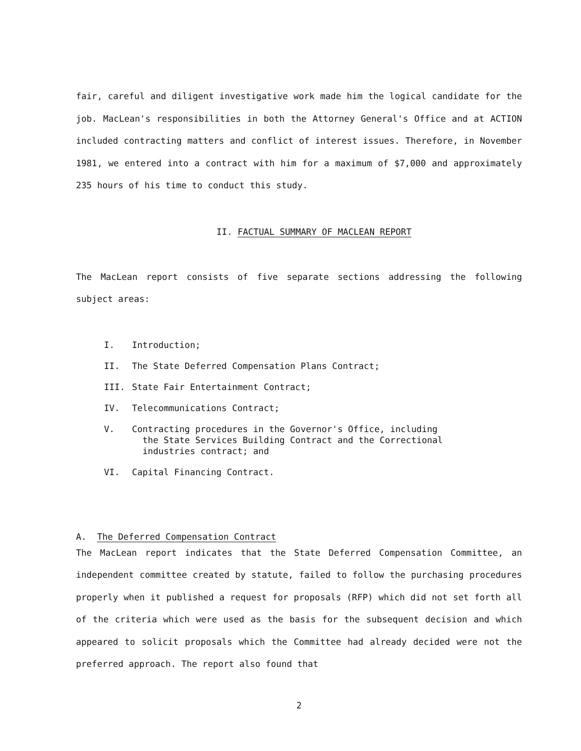fair, careful and diligent investigative work made him the logical candidate for the job. MacLean's responsibilities in both the Attorney General's Office and at ACTION included contracting matters and conflict of interest issues. Therefore, in November 1981, we entered into a contract with him for a maximum of $7,000 and approximately 235 hours of his time to conduct this study.
II. FACTUAL SUMMARY OF MACLEAN REPORT
The MacLean report consists of five separate sections addressing the following subject areas:
I. Introduction;
II. The State Deferred Compensation Plans Contract;
III. State Fair Entertainment Contract;
IV. Telecommunications Contract;
V. Contracting procedures in the Governor's Office, including
the State Services Building Contract and the Correctional
industries contract; and
VI. Capital Financing Contract.
A. The Deferred Compensation Contract
The MacLean report indicates that the State Deferred Compensation Committee, an independent committee created by statute, failed to follow the purchasing procedures properly when it published a request for proposals (RFP) which did not set forth all of the criteria which were used as the basis for the subsequent decision and which appeared to solicit proposals which the Committee had already decided were not the preferred approach. The report also found that
2